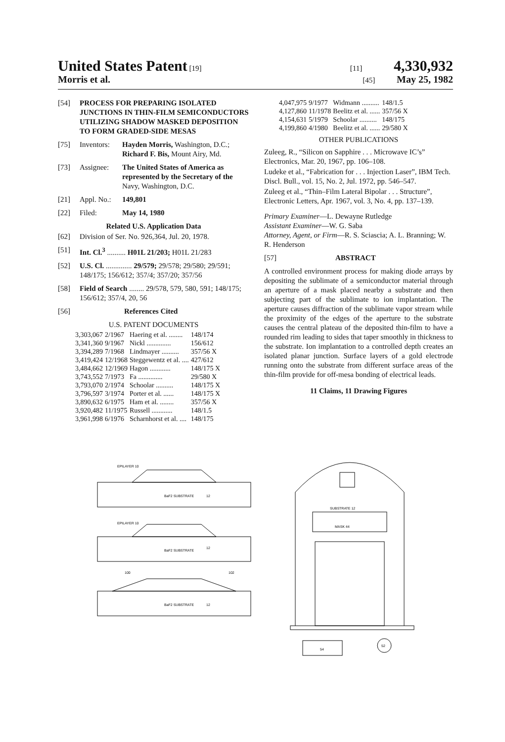United States Patent [19]
Morris et al.
[11] 4,330,932
[45] May 25, 1982
[54] PROCESS FOR PREPARING ISOLATED JUNCTIONS IN THIN-FILM SEMICONDUCTORS UTILIZING SHADOW MASKED DEPOSITION TO FORM GRADED-SIDE MESAS
[75] Inventors: Hayden Morris, Washington, D.C.; Richard F. Bis, Mount Airy, Md.
[73] Assignee: The United States of America as represented by the Secretary of the Navy, Washington, D.C.
[21] Appl. No.: 149,801
[22] Filed: May 14, 1980
Related U.S. Application Data
[62] Division of Ser. No. 926,364, Jul. 20, 1978.
[51] Int. Cl.<sup>3</sup> .......... H01L 21/203; H01L 21/283
[52] U.S. Cl. .............. 29/579; 29/578; 29/580; 29/591; 148/175; 156/612; 357/4; 357/20; 357/56
[58] Field of Search ........ 29/578, 579, 580, 591; 148/175; 156/612; 357/4, 20, 56
[56] References Cited
U.S. PATENT DOCUMENTS
| 3,303,067 | 2/1967 | Haering et al. ........ | 148/174 |
| 3,341,360 | 9/1967 | Nickl .............. | 156/612 |
| 3,394,289 | 7/1968 | Lindmayer .......... | 357/56 X |
| 3,419,424 | 12/1968 | Steggewentz et al. .... | 427/612 |
| 3,484,662 | 12/1969 | Hagon ............ | 148/175 X |
| 3,743,552 | 7/1973 | Fa .............. | 29/580 X |
| 3,793,070 | 2/1974 | Schoolar .......... | 148/175 X |
| 3,796,597 | 3/1974 | Porter et al. ...... | 148/175 X |
| 3,890,632 | 6/1975 | Ham et al. ........ | 357/56 X |
| 3,920,482 | 11/1975 | Russell ............ | 148/1.5 |
| 3,961,998 | 6/1976 | Scharnhorst et al. .... | 148/175 |
| 4,047,975 | 9/1977 | Widmann .......... | 148/1.5 |
| 4,127,860 | 11/1978 | Beelitz et al. ...... | 357/56 X |
| 4,154,631 | 5/1979 | Schoolar .......... | 148/175 |
| 4,199,860 | 4/1980 | Beelitz et al. ...... | 29/580 X |
OTHER PUBLICATIONS
Zuleeg, R., “Silicon on Sapphire . . . Microwave IC’s” Electronics, Mar. 20, 1967, pp. 106–108.
Ludeke et al., “Fabrication for . . . Injection Laser”, IBM Tech. Discl. Bull., vol. 15, No. 2, Jul. 1972, pp. 546–547.
Zuleeg et al., “Thin–Film Lateral Bipolar . . . Structure”, Electronic Letters, Apr. 1967, vol. 3, No. 4, pp. 137–139.
Primary Examiner—L. Dewayne Rutledge
Assistant Examiner—W. G. Saba
Attorney, Agent, or Firm—R. S. Sciascia; A. L. Branning; W. R. Henderson
[57] ABSTRACT
A controlled environment process for making diode arrays by depositing the sublimate of a semiconductor material through an aperture of a mask placed nearby a substrate and then subjecting part of the sublimate to ion implantation. The aperture causes diffraction of the sublimate vapor stream while the proximity of the edges of the aperture to the substrate causes the central plateau of the deposited thin-film to have a rounded rim leading to sides that taper smoothly in thickness to the substrate. Ion implantation to a controlled depth creates an isolated planar junction. Surface layers of a gold electrode running onto the substrate from different surface areas of the thin-film provide for off-mesa bonding of electrical leads.
11 Claims, 11 Drawing Figures
EPILAYER 10
BaF2 SUBSTRATE
12
EPILAYER 10
BaF2 SUBSTRATE
12
100
102
BaF2 SUBSTRATE
12
SUBSTRATE 12
MASK 44
52
54